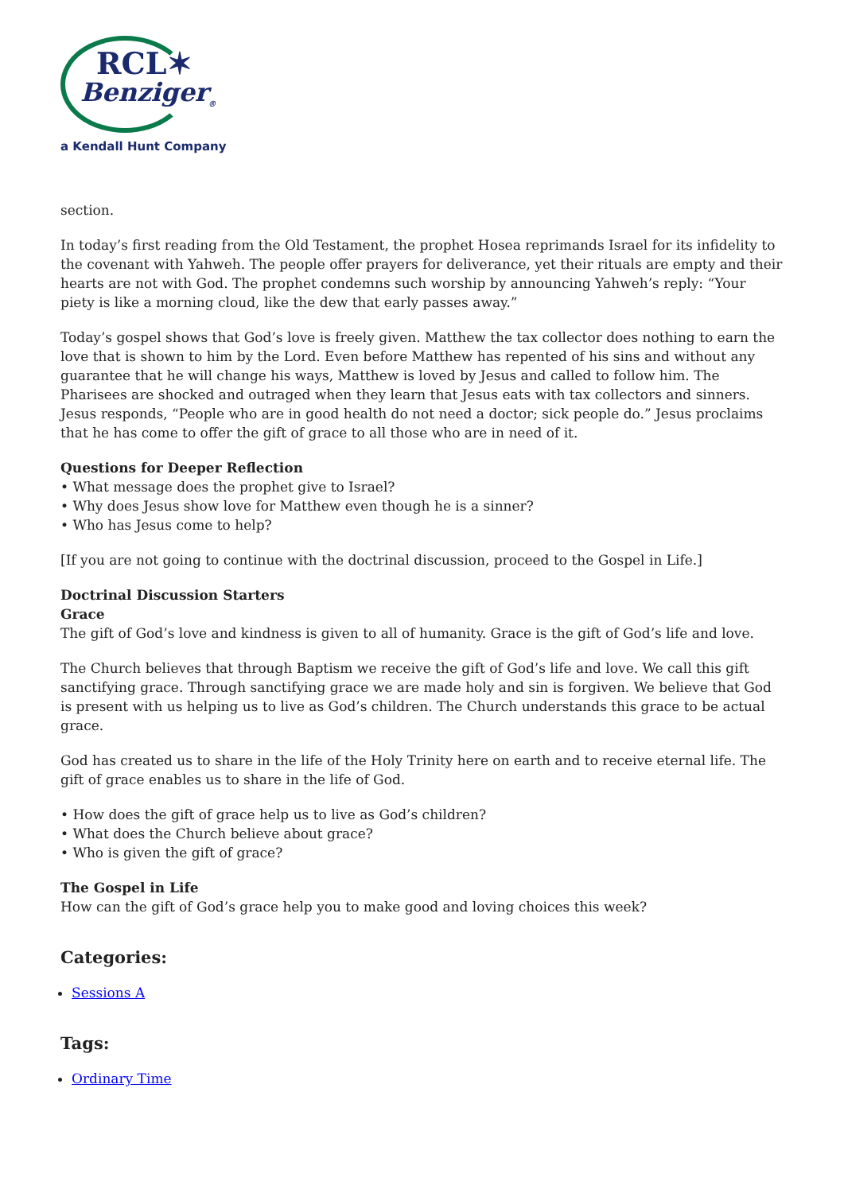RCL✶
Benziger<sub>®</sub>
a Kendall Hunt Company
section.
In today’s first reading from the Old Testament, the prophet Hosea reprimands Israel for its infidelity to the covenant with Yahweh. The people offer prayers for deliverance, yet their rituals are empty and their hearts are not with God. The prophet condemns such worship by announcing Yahweh’s reply: “Your piety is like a morning cloud, like the dew that early passes away.”
Today’s gospel shows that God’s love is freely given. Matthew the tax collector does nothing to earn the love that is shown to him by the Lord. Even before Matthew has repented of his sins and without any guarantee that he will change his ways, Matthew is loved by Jesus and called to follow him. The Pharisees are shocked and outraged when they learn that Jesus eats with tax collectors and sinners. Jesus responds, “People who are in good health do not need a doctor; sick people do.” Jesus proclaims that he has come to offer the gift of grace to all those who are in need of it.
Questions for Deeper Reflection
• What message does the prophet give to Israel?
• Why does Jesus show love for Matthew even though he is a sinner?
• Who has Jesus come to help?
[If you are not going to continue with the doctrinal discussion, proceed to the Gospel in Life.]
Doctrinal Discussion Starters
Grace
The gift of God’s love and kindness is given to all of humanity. Grace is the gift of God’s life and love.
The Church believes that through Baptism we receive the gift of God’s life and love. We call this gift sanctifying grace. Through sanctifying grace we are made holy and sin is forgiven. We believe that God is present with us helping us to live as God’s children. The Church understands this grace to be actual grace.
God has created us to share in the life of the Holy Trinity here on earth and to receive eternal life. The gift of grace enables us to share in the life of God.
• How does the gift of grace help us to live as God’s children?
• What does the Church believe about grace?
• Who is given the gift of grace?
The Gospel in Life
How can the gift of God’s grace help you to make good and loving choices this week?
Categories:
Sessions A
Tags:
Ordinary Time